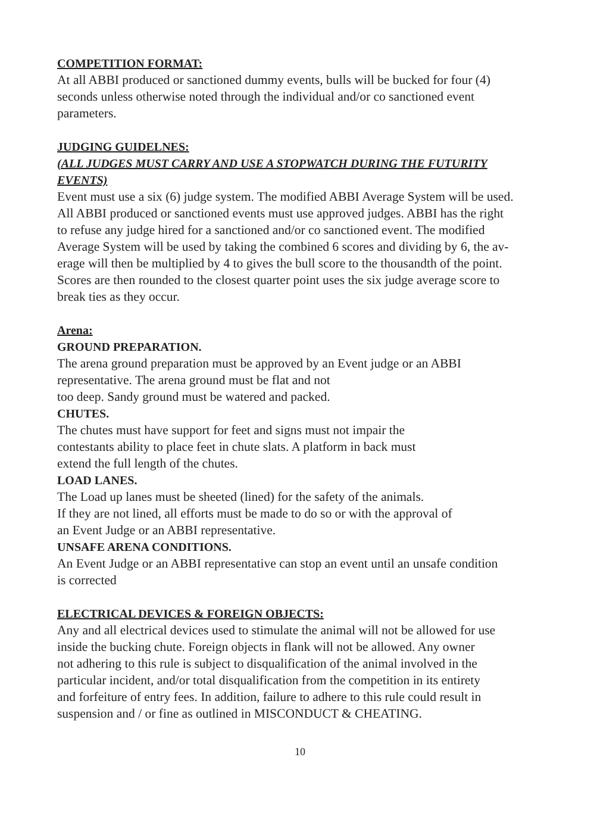COMPETITION FORMAT:
At all ABBI produced or sanctioned dummy events, bulls will be bucked for four (4)
seconds unless otherwise noted through the individual and/or co sanctioned event
parameters.
JUDGING GUIDELNES:
(ALL JUDGES MUST CARRY AND USE A STOPWATCH DURING THE FUTURITY
EVENTS)
Event must use a six (6) judge system. The modified ABBI Average System will be used.
All ABBI produced or sanctioned events must use approved judges. ABBI has the right
to refuse any judge hired for a sanctioned and/or co sanctioned event. The modified
Average System will be used by taking the combined 6 scores and dividing by 6, the av-
erage will then be multiplied by 4 to gives the bull score to the thousandth of the point.
Scores are then rounded to the closest quarter point uses the six judge average score to
break ties as they occur.
Arena:
GROUND PREPARATION.
The arena ground preparation must be approved by an Event judge or an ABBI
representative. The arena ground must be flat and not
too deep. Sandy ground must be watered and packed.
CHUTES.
The chutes must have support for feet and signs must not impair the
contestants ability to place feet in chute slats. A platform in back must
extend the full length of the chutes.
LOAD LANES.
The Load up lanes must be sheeted (lined) for the safety of the animals.
If they are not lined, all efforts must be made to do so or with the approval of
an Event Judge or an ABBI representative.
UNSAFE ARENA CONDITIONS.
An Event Judge or an ABBI representative can stop an event until an unsafe condition
is corrected
ELECTRICAL DEVICES & FOREIGN OBJECTS:
Any and all electrical devices used to stimulate the animal will not be allowed for use
inside the bucking chute. Foreign objects in flank will not be allowed. Any owner
not adhering to this rule is subject to disqualification of the animal involved in the
particular incident, and/or total disqualification from the competition in its entirety
and forfeiture of entry fees. In addition, failure to adhere to this rule could result in
suspension and / or fine as outlined in MISCONDUCT & CHEATING.
10